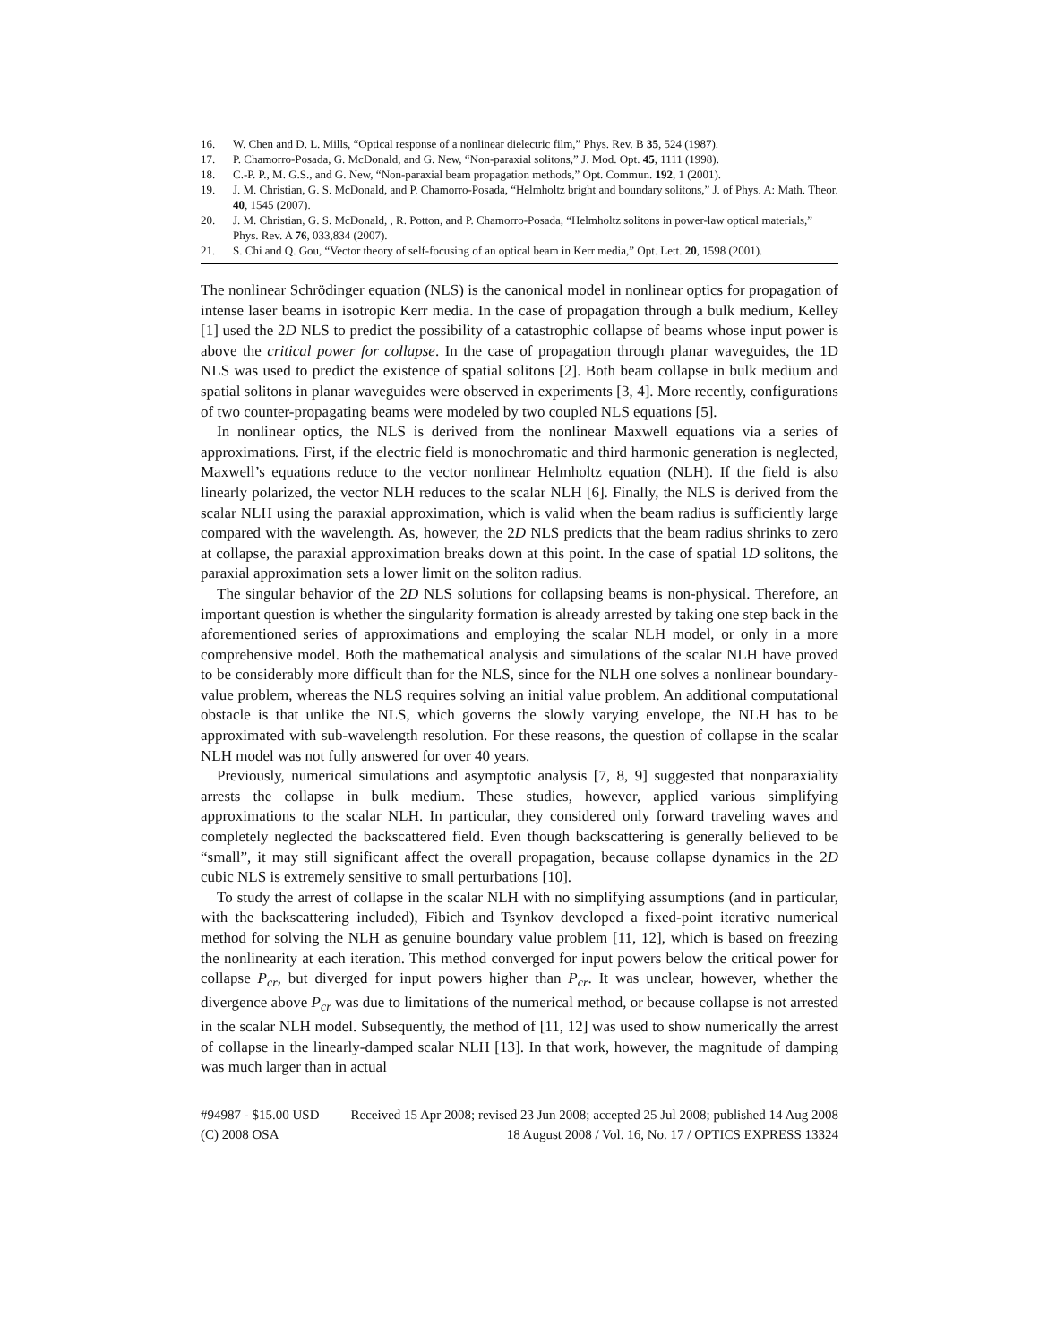16. W. Chen and D. L. Mills, “Optical response of a nonlinear dielectric film,” Phys. Rev. B 35, 524 (1987).
17. P. Chamorro-Posada, G. McDonald, and G. New, “Non-paraxial solitons,” J. Mod. Opt. 45, 1111 (1998).
18. C.-P. P., M. G.S., and G. New, “Non-paraxial beam propagation methods,” Opt. Commun. 192, 1 (2001).
19. J. M. Christian, G. S. McDonald, and P. Chamorro-Posada, “Helmholtz bright and boundary solitons,” J. of Phys. A: Math. Theor. 40, 1545 (2007).
20. J. M. Christian, G. S. McDonald, , R. Potton, and P. Chamorro-Posada, “Helmholtz solitons in power-law optical materials,” Phys. Rev. A 76, 033,834 (2007).
21. S. Chi and Q. Gou, “Vector theory of self-focusing of an optical beam in Kerr media,” Opt. Lett. 20, 1598 (2001).
The nonlinear Schrödinger equation (NLS) is the canonical model in nonlinear optics for propagation of intense laser beams in isotropic Kerr media. In the case of propagation through a bulk medium, Kelley [1] used the 2D NLS to predict the possibility of a catastrophic collapse of beams whose input power is above the critical power for collapse. In the case of propagation through planar waveguides, the 1D NLS was used to predict the existence of spatial solitons [2]. Both beam collapse in bulk medium and spatial solitons in planar waveguides were observed in experiments [3, 4]. More recently, configurations of two counter-propagating beams were modeled by two coupled NLS equations [5].
In nonlinear optics, the NLS is derived from the nonlinear Maxwell equations via a series of approximations. First, if the electric field is monochromatic and third harmonic generation is neglected, Maxwell’s equations reduce to the vector nonlinear Helmholtz equation (NLH). If the field is also linearly polarized, the vector NLH reduces to the scalar NLH [6]. Finally, the NLS is derived from the scalar NLH using the paraxial approximation, which is valid when the beam radius is sufficiently large compared with the wavelength. As, however, the 2D NLS predicts that the beam radius shrinks to zero at collapse, the paraxial approximation breaks down at this point. In the case of spatial 1D solitons, the paraxial approximation sets a lower limit on the soliton radius.
The singular behavior of the 2D NLS solutions for collapsing beams is non-physical. Therefore, an important question is whether the singularity formation is already arrested by taking one step back in the aforementioned series of approximations and employing the scalar NLH model, or only in a more comprehensive model. Both the mathematical analysis and simulations of the scalar NLH have proved to be considerably more difficult than for the NLS, since for the NLH one solves a nonlinear boundary-value problem, whereas the NLS requires solving an initial value problem. An additional computational obstacle is that unlike the NLS, which governs the slowly varying envelope, the NLH has to be approximated with sub-wavelength resolution. For these reasons, the question of collapse in the scalar NLH model was not fully answered for over 40 years.
Previously, numerical simulations and asymptotic analysis [7, 8, 9] suggested that nonparaxiality arrests the collapse in bulk medium. These studies, however, applied various simplifying approximations to the scalar NLH. In particular, they considered only forward traveling waves and completely neglected the backscattered field. Even though backscattering is generally believed to be “small”, it may still significant affect the overall propagation, because collapse dynamics in the 2D cubic NLS is extremely sensitive to small perturbations [10].
To study the arrest of collapse in the scalar NLH with no simplifying assumptions (and in particular, with the backscattering included), Fibich and Tsynkov developed a fixed-point iterative numerical method for solving the NLH as genuine boundary value problem [11, 12], which is based on freezing the nonlinearity at each iteration. This method converged for input powers below the critical power for collapse P<sub>cr</sub>, but diverged for input powers higher than P<sub>cr</sub>. It was unclear, however, whether the divergence above P<sub>cr</sub> was due to limitations of the numerical method, or because collapse is not arrested in the scalar NLH model. Subsequently, the method of [11, 12] was used to show numerically the arrest of collapse in the linearly-damped scalar NLH [13]. In that work, however, the magnitude of damping was much larger than in actual
#94987 - $15.00 USD Received 15 Apr 2008; revised 23 Jun 2008; accepted 25 Jul 2008; published 14 Aug 2008
(C) 2008 OSA 18 August 2008 / Vol. 16, No. 17 / OPTICS EXPRESS 13324